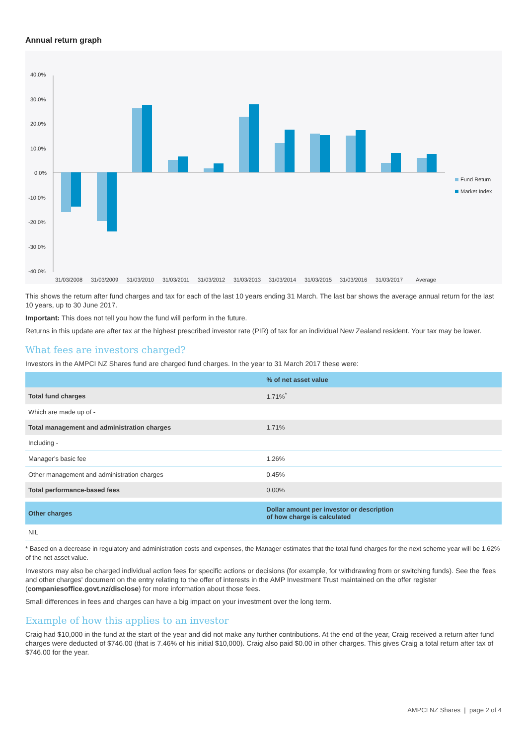Annual return graph
40.0%
30.0%
20.0%
10.0%
0.0%
-10.0%
-20.0%
-30.0%
-40.0%
31/03/2008
31/03/2009
31/03/2010
31/03/2011
31/03/2012
31/03/2013
31/03/2014
31/03/2015
31/03/2016
31/03/2017
Average
Fund Return
Market Index
This shows the return after fund charges and tax for each of the last 10 years ending 31 March. The last bar shows the average annual return for the last 10 years, up to 30 June 2017.
Important: This does not tell you how the fund will perform in the future.
Returns in this update are after tax at the highest prescribed investor rate (PIR) of tax for an individual New Zealand resident. Your tax may be lower.
What fees are investors charged?
Investors in the AMPCI NZ Shares fund are charged fund charges. In the year to 31 March 2017 these were:
| | % of net asset value |
| --- | --- |
| Total fund charges | 1.71%<sup>*</sup> |
| Which are made up of - | |
| Total management and administration charges | 1.71% |
| Including - | |
| Manager’s basic fee | 1.26% |
| Other management and administration charges | 0.45% |
| Total performance-based fees | 0.00% |
| Other charges | Dollar amount per investor or description of how charge is calculated |
| NIL | |
* Based on a decrease in regulatory and administration costs and expenses, the Manager estimates that the total fund charges for the next scheme year will be 1.62% of the net asset value.
Investors may also be charged individual action fees for specific actions or decisions (for example, for withdrawing from or switching funds). See the 'fees and other charges' document on the entry relating to the offer of interests in the AMP Investment Trust maintained on the offer register (companiesoffice.govt.nz/disclose) for more information about those fees.
Small differences in fees and charges can have a big impact on your investment over the long term.
Example of how this applies to an investor
Craig had $10,000 in the fund at the start of the year and did not make any further contributions. At the end of the year, Craig received a return after fund charges were deducted of $746.00 (that is 7.46% of his initial $10,000). Craig also paid $0.00 in other charges. This gives Craig a total return after tax of $746.00 for the year.
AMPCI NZ Shares | page 2 of 4